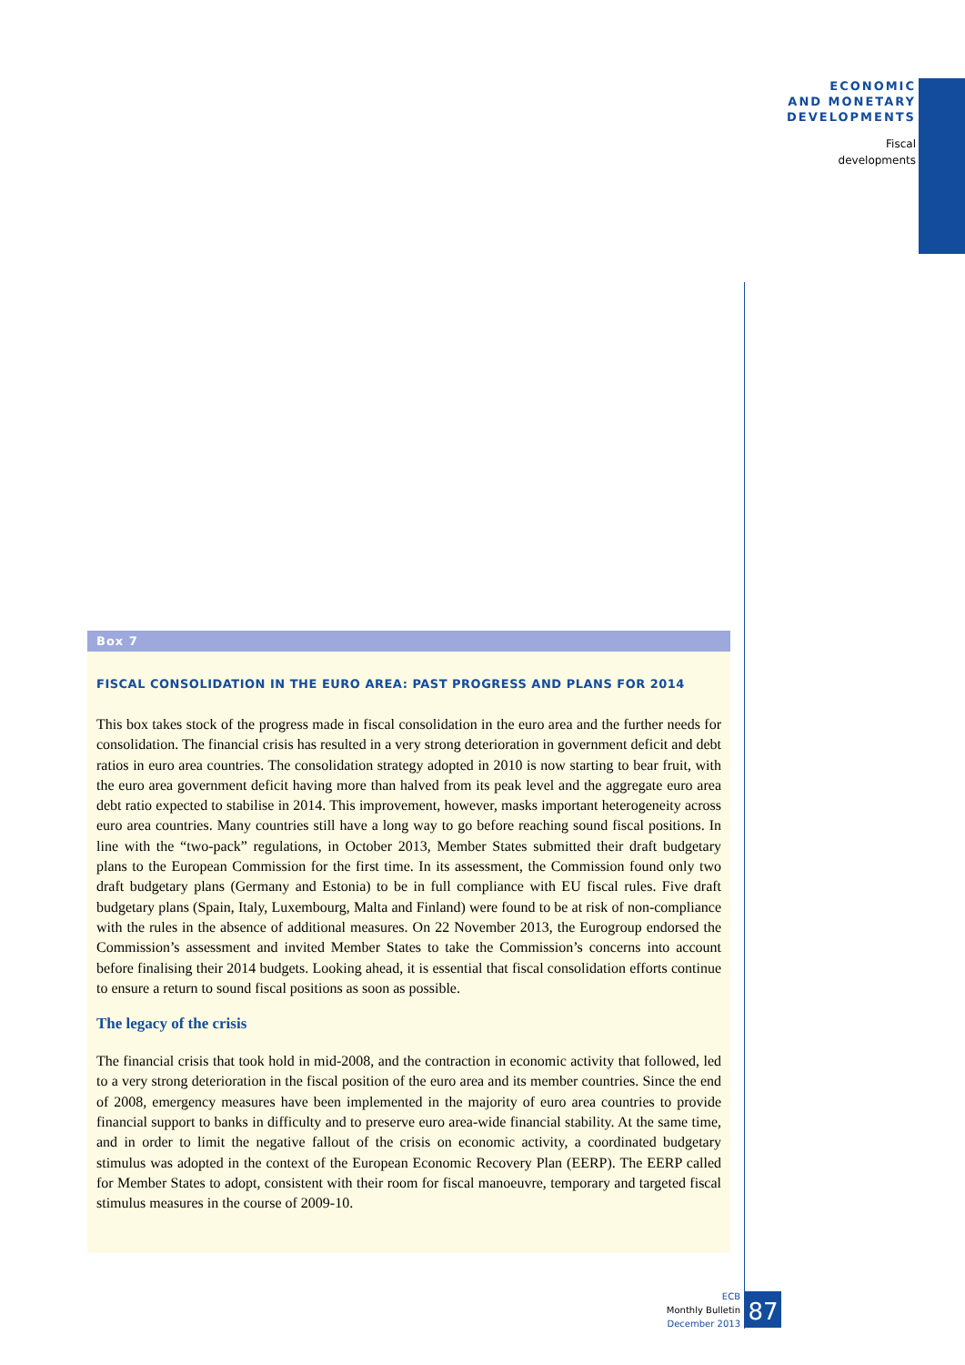ECONOMIC
AND MONETARY
DEVELOPMENTS
Fiscal
developments
Box 7
FISCAL CONSOLIDATION IN THE EURO AREA: PAST PROGRESS AND PLANS FOR 2014
This box takes stock of the progress made in fiscal consolidation in the euro area and the further needs for consolidation. The financial crisis has resulted in a very strong deterioration in government deficit and debt ratios in euro area countries. The consolidation strategy adopted in 2010 is now starting to bear fruit, with the euro area government deficit having more than halved from its peak level and the aggregate euro area debt ratio expected to stabilise in 2014. This improvement, however, masks important heterogeneity across euro area countries. Many countries still have a long way to go before reaching sound fiscal positions. In line with the “two-pack” regulations, in October 2013, Member States submitted their draft budgetary plans to the European Commission for the first time. In its assessment, the Commission found only two draft budgetary plans (Germany and Estonia) to be in full compliance with EU fiscal rules. Five draft budgetary plans (Spain, Italy, Luxembourg, Malta and Finland) were found to be at risk of non-compliance with the rules in the absence of additional measures. On 22 November 2013, the Eurogroup endorsed the Commission’s assessment and invited Member States to take the Commission’s concerns into account before finalising their 2014 budgets. Looking ahead, it is essential that fiscal consolidation efforts continue to ensure a return to sound fiscal positions as soon as possible.
The legacy of the crisis
The financial crisis that took hold in mid-2008, and the contraction in economic activity that followed, led to a very strong deterioration in the fiscal position of the euro area and its member countries. Since the end of 2008, emergency measures have been implemented in the majority of euro area countries to provide financial support to banks in difficulty and to preserve euro area-wide financial stability. At the same time, and in order to limit the negative fallout of the crisis on economic activity, a coordinated budgetary stimulus was adopted in the context of the European Economic Recovery Plan (EERP). The EERP called for Member States to adopt, consistent with their room for fiscal manoeuvre, temporary and targeted fiscal stimulus measures in the course of 2009-10.
ECB
Monthly Bulletin
December 2013
87